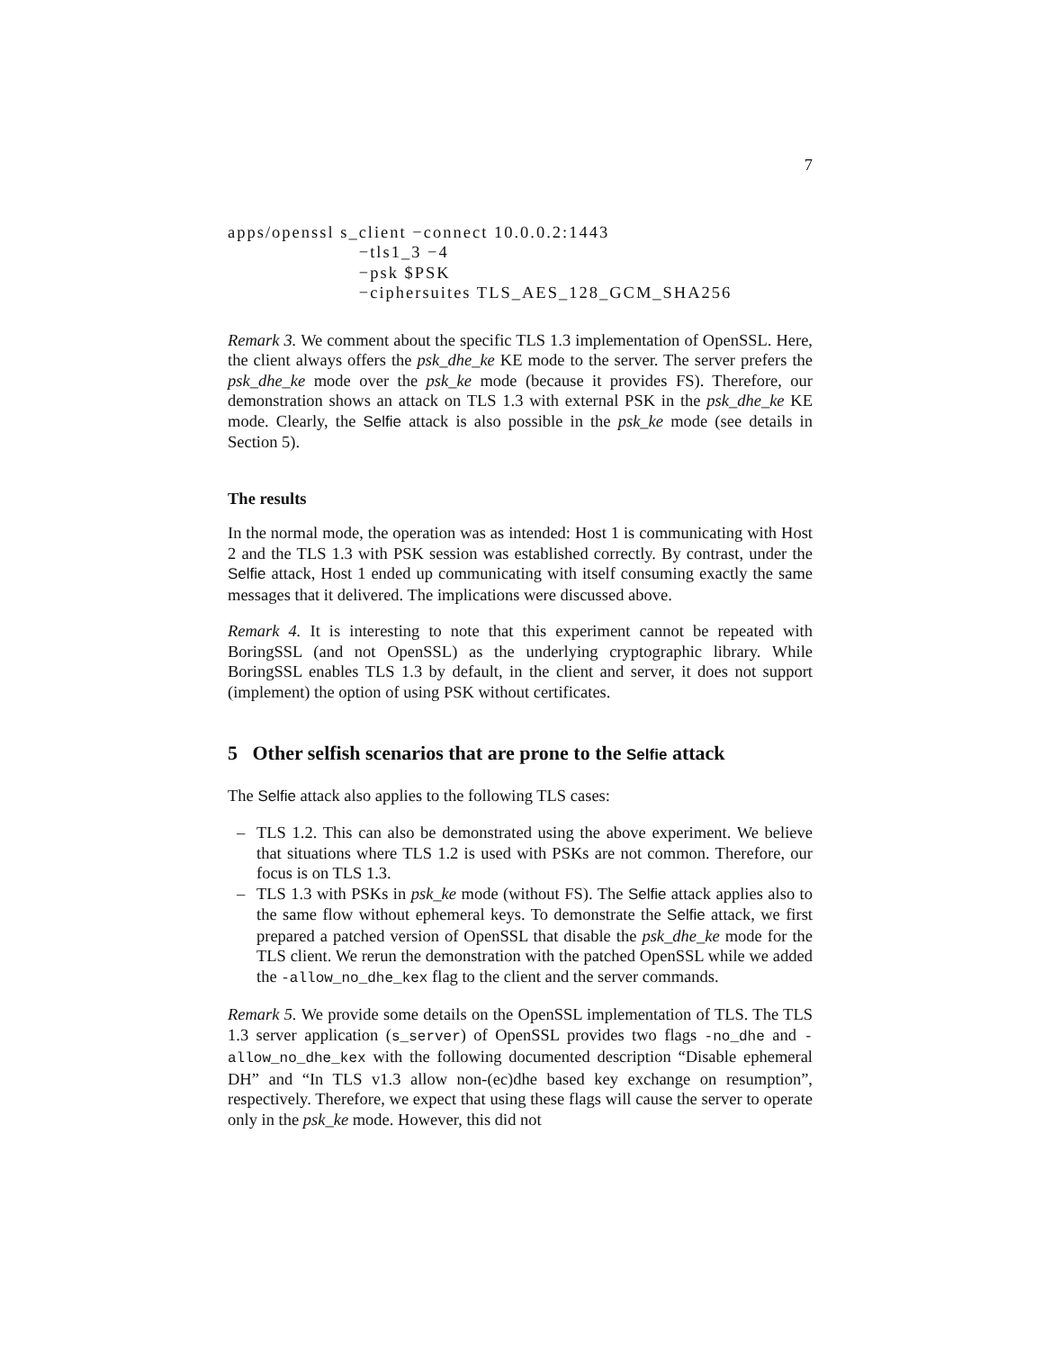7
apps/openssl s_client −connect 10.0.0.2:1443 −tls1_3 −4 −psk $PSK −ciphersuites TLS_AES_128_GCM_SHA256
Remark 3. We comment about the specific TLS 1.3 implementation of OpenSSL. Here, the client always offers the psk_dhe_ke KE mode to the server. The server prefers the psk_dhe_ke mode over the psk_ke mode (because it provides FS). Therefore, our demonstration shows an attack on TLS 1.3 with external PSK in the psk_dhe_ke KE mode. Clearly, the Selfie attack is also possible in the psk_ke mode (see details in Section 5).
The results
In the normal mode, the operation was as intended: Host 1 is communicating with Host 2 and the TLS 1.3 with PSK session was established correctly. By contrast, under the Selfie attack, Host 1 ended up communicating with itself consuming exactly the same messages that it delivered. The implications were discussed above.
Remark 4. It is interesting to note that this experiment cannot be repeated with BoringSSL (and not OpenSSL) as the underlying cryptographic library. While BoringSSL enables TLS 1.3 by default, in the client and server, it does not support (implement) the option of using PSK without certificates.
5 Other selfish scenarios that are prone to the Selfie attack
The Selfie attack also applies to the following TLS cases:
– TLS 1.2. This can also be demonstrated using the above experiment. We believe that situations where TLS 1.2 is used with PSKs are not common. Therefore, our focus is on TLS 1.3.
– TLS 1.3 with PSKs in psk_ke mode (without FS). The Selfie attack applies also to the same flow without ephemeral keys. To demonstrate the Selfie attack, we first prepared a patched version of OpenSSL that disable the psk_dhe_ke mode for the TLS client. We rerun the demonstration with the patched OpenSSL while we added the -allow_no_dhe_kex flag to the client and the server commands.
Remark 5. We provide some details on the OpenSSL implementation of TLS. The TLS 1.3 server application (s_server) of OpenSSL provides two flags -no_dhe and -allow_no_dhe_kex with the following documented description “Disable ephemeral DH” and “In TLS v1.3 allow non-(ec)dhe based key exchange on resumption”, respectively. Therefore, we expect that using these flags will cause the server to operate only in the psk_ke mode. However, this did not